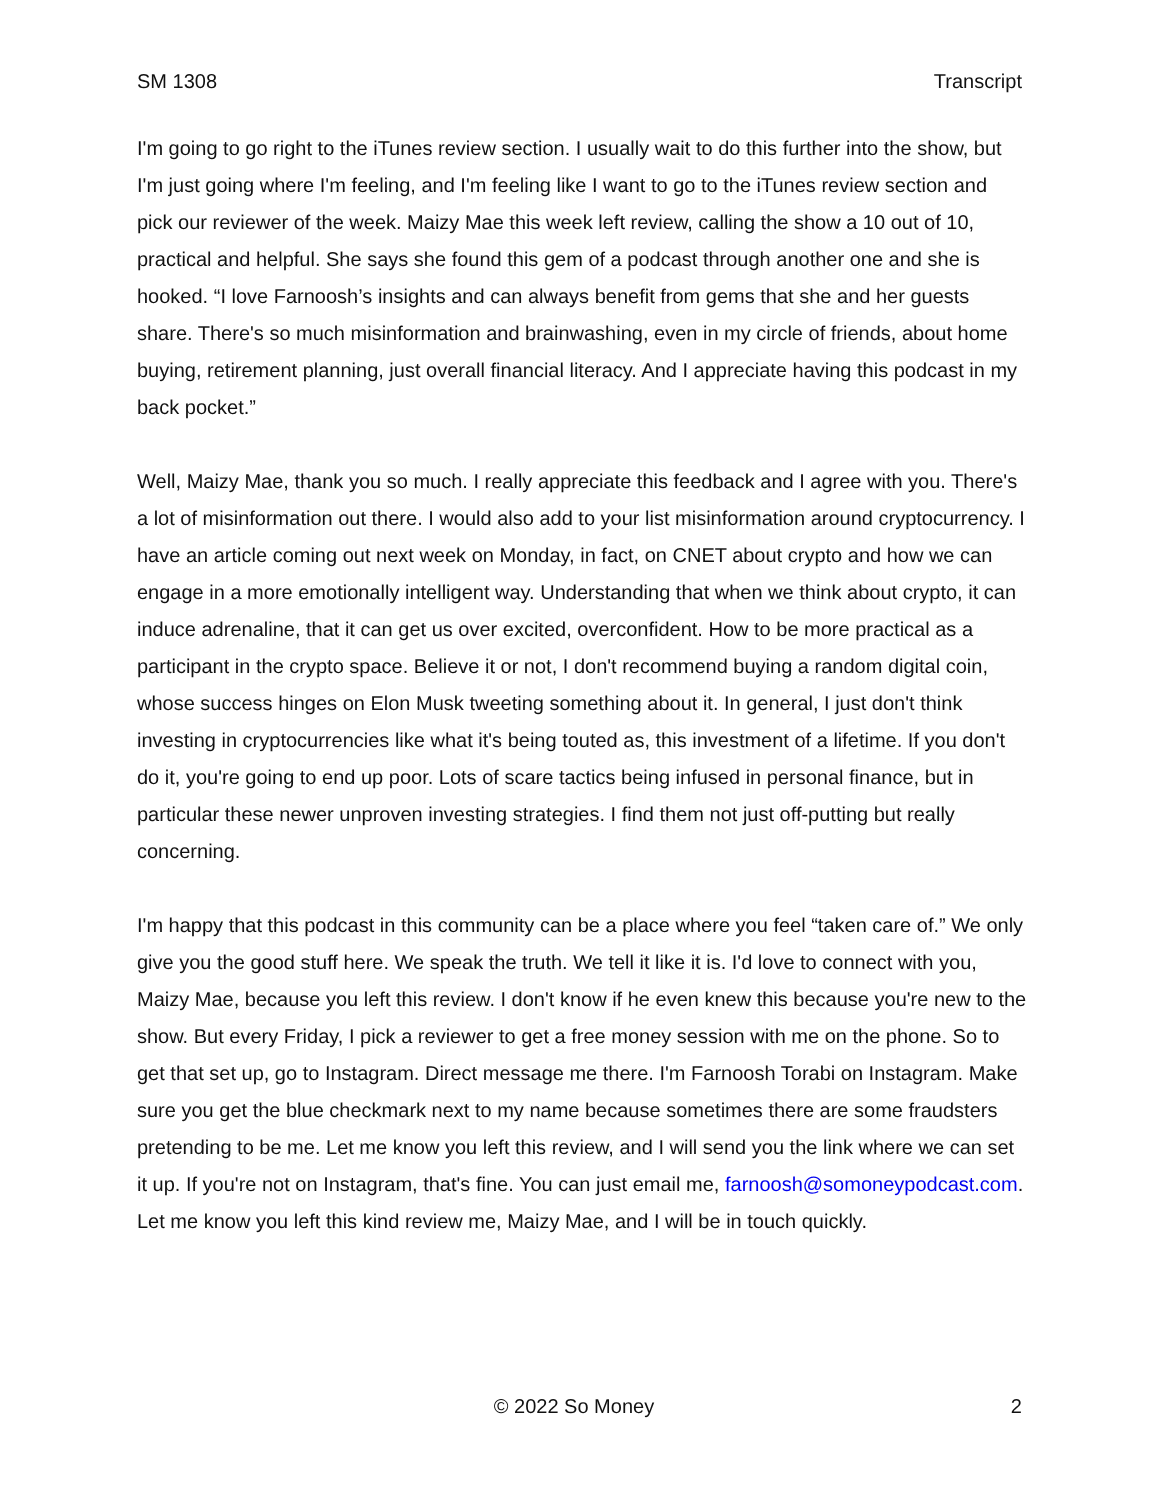SM 1308 Transcript
I'm going to go right to the iTunes review section. I usually wait to do this further into the show, but I'm just going where I'm feeling, and I'm feeling like I want to go to the iTunes review section and pick our reviewer of the week. Maizy Mae this week left review, calling the show a 10 out of 10, practical and helpful. She says she found this gem of a podcast through another one and she is hooked. “I love Farnoosh’s insights and can always benefit from gems that she and her guests share. There's so much misinformation and brainwashing, even in my circle of friends, about home buying, retirement planning, just overall financial literacy. And I appreciate having this podcast in my back pocket.”
Well, Maizy Mae, thank you so much. I really appreciate this feedback and I agree with you. There's a lot of misinformation out there. I would also add to your list misinformation around cryptocurrency. I have an article coming out next week on Monday, in fact, on CNET about crypto and how we can engage in a more emotionally intelligent way. Understanding that when we think about crypto, it can induce adrenaline, that it can get us over excited, overconfident. How to be more practical as a participant in the crypto space. Believe it or not, I don't recommend buying a random digital coin, whose success hinges on Elon Musk tweeting something about it. In general, I just don't think investing in cryptocurrencies like what it's being touted as, this investment of a lifetime. If you don't do it, you're going to end up poor. Lots of scare tactics being infused in personal finance, but in particular these newer unproven investing strategies. I find them not just off-putting but really concerning.
I'm happy that this podcast in this community can be a place where you feel “taken care of.” We only give you the good stuff here. We speak the truth. We tell it like it is. I'd love to connect with you, Maizy Mae, because you left this review. I don't know if he even knew this because you're new to the show. But every Friday, I pick a reviewer to get a free money session with me on the phone. So to get that set up, go to Instagram. Direct message me there. I'm Farnoosh Torabi on Instagram. Make sure you get the blue checkmark next to my name because sometimes there are some fraudsters pretending to be me. Let me know you left this review, and I will send you the link where we can set it up. If you're not on Instagram, that's fine. You can just email me, farnoosh@somoneypodcast.com. Let me know you left this kind review me, Maizy Mae, and I will be in touch quickly.
© 2022 So Money 2